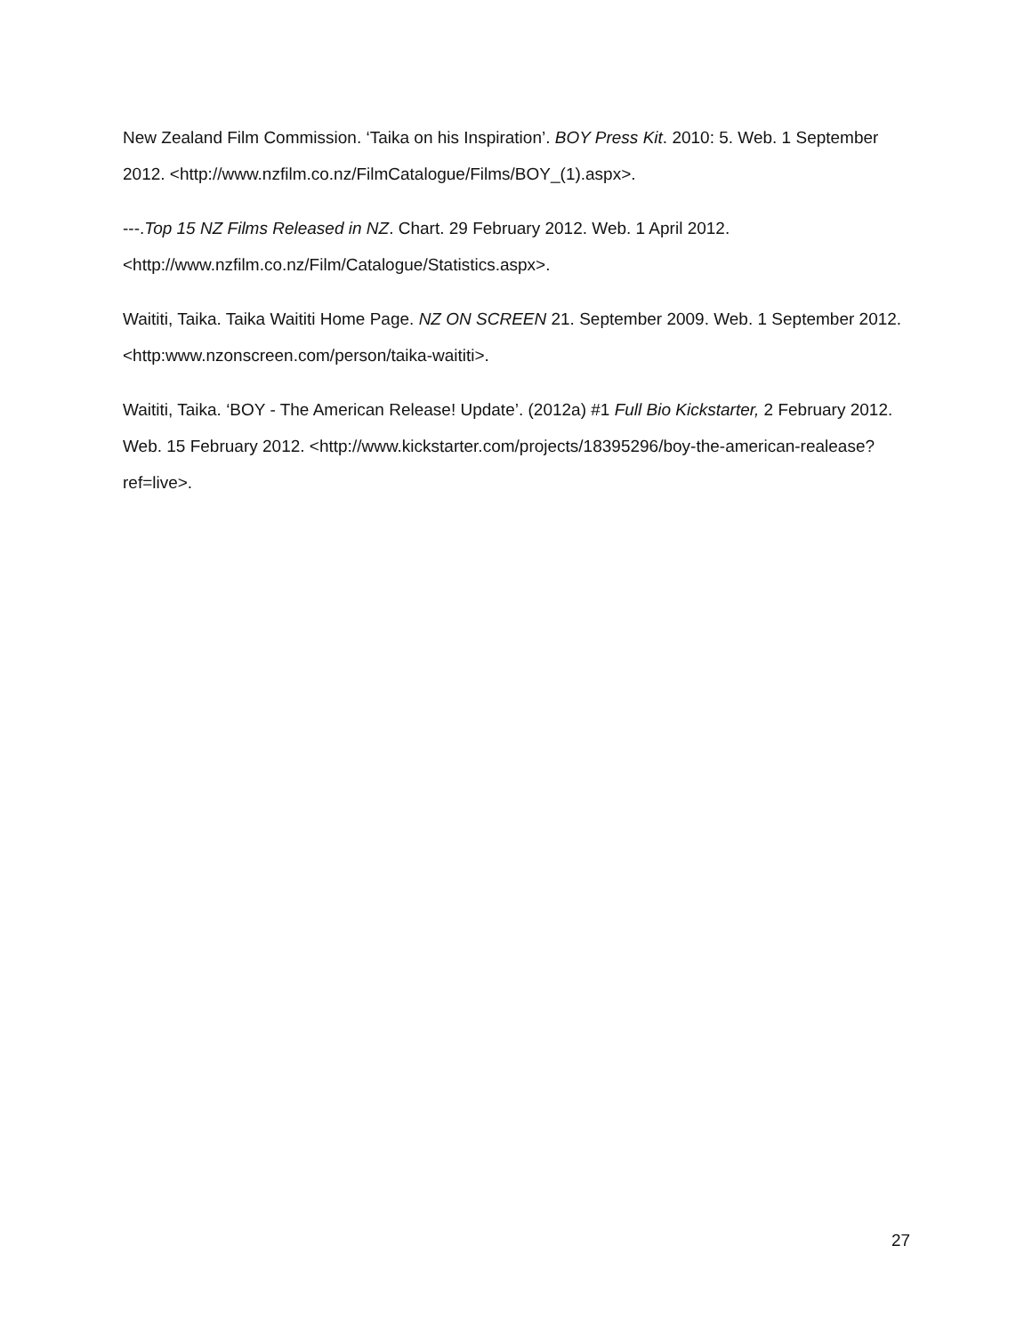New Zealand Film Commission. ‘Taika on his Inspiration’. BOY Press Kit. 2010: 5. Web. 1 September 2012. <http://www.nzfilm.co.nz/FilmCatalogue/Films/BOY_(1).aspx>.
---.Top 15 NZ Films Released in NZ. Chart. 29 February 2012. Web. 1 April 2012.
<http://www.nzfilm.co.nz/Film/Catalogue/Statistics.aspx>.
Waititi, Taika. Taika Waititi Home Page. NZ ON SCREEN 21. September 2009. Web. 1 September 2012. <http:www.nzonscreen.com/person/taika-waititi>.
Waititi, Taika. ‘BOY - The American Release! Update’. (2012a) #1 Full Bio Kickstarter, 2 February 2012. Web. 15 February 2012. <http://www.kickstarter.com/projects/18395296/boy-the-american-realease?ref=live>.
27